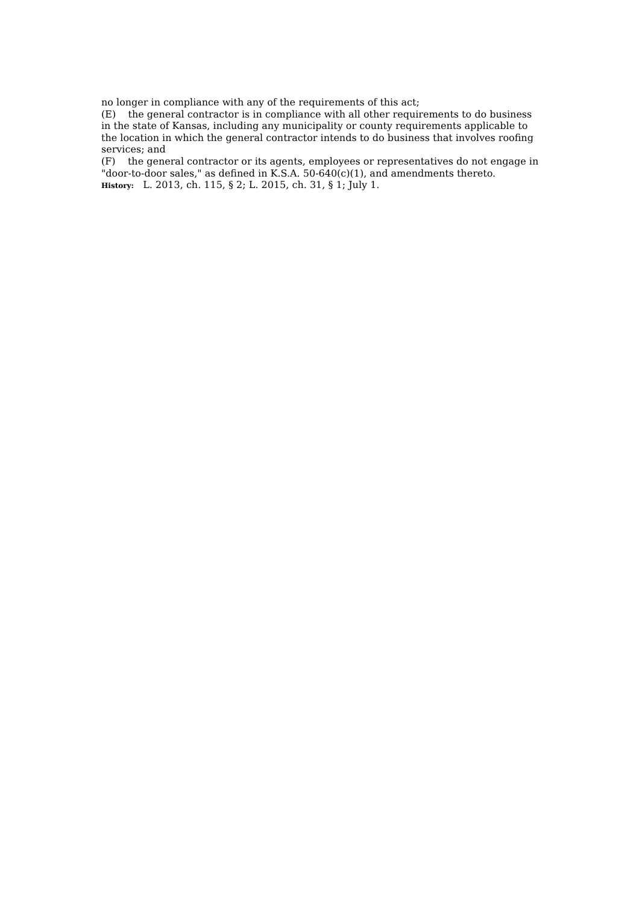no longer in compliance with any of the requirements of this act;
(E) the general contractor is in compliance with all other requirements to do business in the state of Kansas, including any municipality or county requirements applicable to the location in which the general contractor intends to do business that involves roofing services; and
(F) the general contractor or its agents, employees or representatives do not engage in "door-to-door sales," as defined in K.S.A. 50-640(c)(1), and amendments thereto.
History: L. 2013, ch. 115, § 2; L. 2015, ch. 31, § 1; July 1.